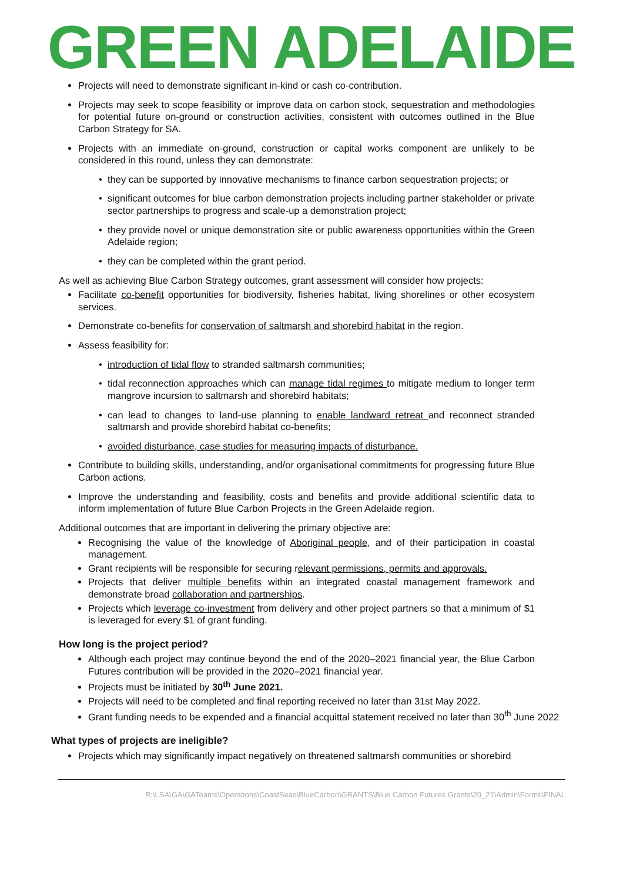GREEN ADELAIDE
Projects will need to demonstrate significant in-kind or cash co-contribution.
Projects may seek to scope feasibility or improve data on carbon stock, sequestration and methodologies for potential future on-ground or construction activities, consistent with outcomes outlined in the Blue Carbon Strategy for SA.
Projects with an immediate on-ground, construction or capital works component are unlikely to be considered in this round, unless they can demonstrate:
they can be supported by innovative mechanisms to finance carbon sequestration projects; or
significant outcomes for blue carbon demonstration projects including partner stakeholder or private sector partnerships to progress and scale-up a demonstration project;
they provide novel or unique demonstration site or public awareness opportunities within the Green Adelaide region;
they can be completed within the grant period.
As well as achieving Blue Carbon Strategy outcomes, grant assessment will consider how projects:
Facilitate co-benefit opportunities for biodiversity, fisheries habitat, living shorelines or other ecosystem services.
Demonstrate co-benefits for conservation of saltmarsh and shorebird habitat in the region.
Assess feasibility for:
introduction of tidal flow to stranded saltmarsh communities;
tidal reconnection approaches which can manage tidal regimes to mitigate medium to longer term mangrove incursion to saltmarsh and shorebird habitats;
can lead to changes to land-use planning to enable landward retreat and reconnect stranded saltmarsh and provide shorebird habitat co-benefits;
avoided disturbance, case studies for measuring impacts of disturbance.
Contribute to building skills, understanding, and/or organisational commitments for progressing future Blue Carbon actions.
Improve the understanding and feasibility, costs and benefits and provide additional scientific data to inform implementation of future Blue Carbon Projects in the Green Adelaide region.
Additional outcomes that are important in delivering the primary objective are:
Recognising the value of the knowledge of Aboriginal people, and of their participation in coastal management.
Grant recipients will be responsible for securing relevant permissions, permits and approvals.
Projects that deliver multiple benefits within an integrated coastal management framework and demonstrate broad collaboration and partnerships.
Projects which leverage co-investment from delivery and other project partners so that a minimum of $1 is leveraged for every $1 of grant funding.
How long is the project period?
Although each project may continue beyond the end of the 2020–2021 financial year, the Blue Carbon Futures contribution will be provided in the 2020–2021 financial year.
Projects must be initiated by 30<sup>th</sup> June 2021.
Projects will need to be completed and final reporting received no later than 31st May 2022.
Grant funding needs to be expended and a financial acquittal statement received no later than 30<sup>th</sup> June 2022
What types of projects are ineligible?
Projects which may significantly impact negatively on threatened saltmarsh communities or shorebird
R:\LSA\GA\GATeams\Operations\CoastSeas\BlueCarbon\GRANTS\Blue Carbon Futures Grants\20_21\Admin\Forms\FINAL